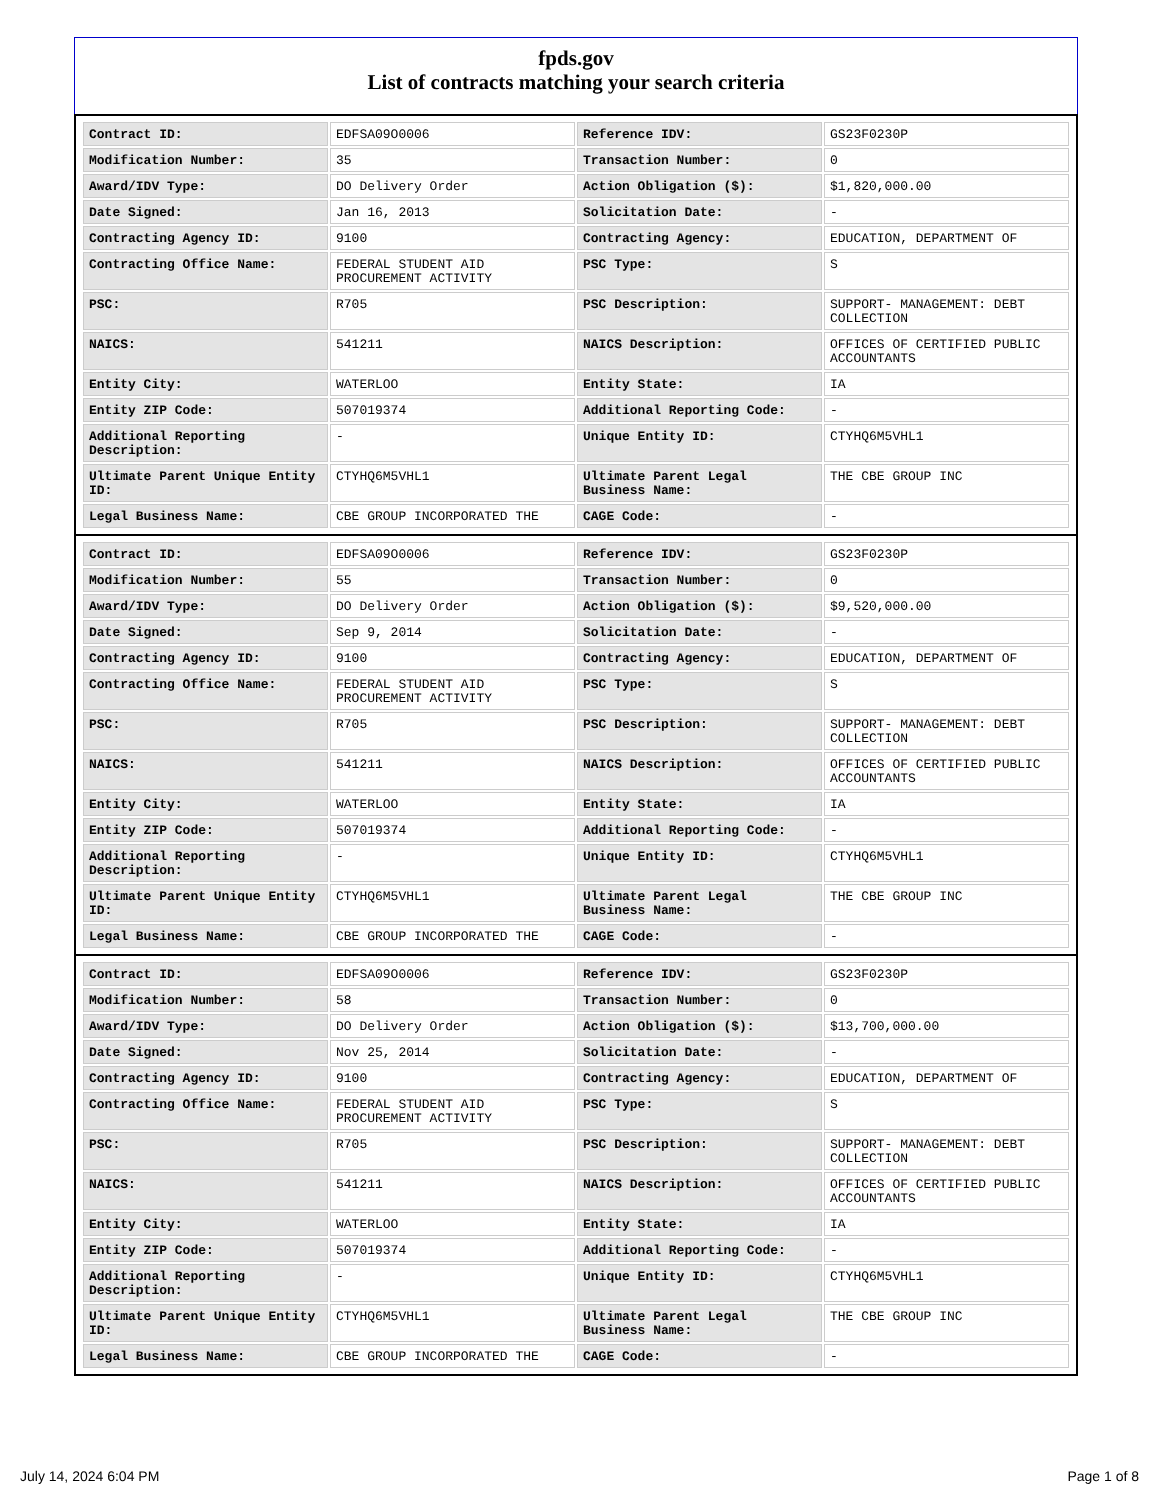fpds.gov
List of contracts matching your search criteria
| Contract ID: | EDFSA09O0006 | Reference IDV: | GS23F0230P |
| Modification Number: | 35 | Transaction Number: | 0 |
| Award/IDV Type: | DO Delivery Order | Action Obligation ($): | $1,820,000.00 |
| Date Signed: | Jan 16, 2013 | Solicitation Date: | - |
| Contracting Agency ID: | 9100 | Contracting Agency: | EDUCATION, DEPARTMENT OF |
| Contracting Office Name: | FEDERAL STUDENT AID PROCUREMENT ACTIVITY | PSC Type: | S |
| PSC: | R705 | PSC Description: | SUPPORT- MANAGEMENT: DEBT COLLECTION |
| NAICS: | 541211 | NAICS Description: | OFFICES OF CERTIFIED PUBLIC ACCOUNTANTS |
| Entity City: | WATERLOO | Entity State: | IA |
| Entity ZIP Code: | 507019374 | Additional Reporting Code: | - |
| Additional Reporting Description: | - | Unique Entity ID: | CTYHQ6M5VHL1 |
| Ultimate Parent Unique Entity ID: | CTYHQ6M5VHL1 | Ultimate Parent Legal Business Name: | THE CBE GROUP INC |
| Legal Business Name: | CBE GROUP INCORPORATED THE | CAGE Code: | - |
| Contract ID: | EDFSA09O0006 | Reference IDV: | GS23F0230P |
| Modification Number: | 55 | Transaction Number: | 0 |
| Award/IDV Type: | DO Delivery Order | Action Obligation ($): | $9,520,000.00 |
| Date Signed: | Sep 9, 2014 | Solicitation Date: | - |
| Contracting Agency ID: | 9100 | Contracting Agency: | EDUCATION, DEPARTMENT OF |
| Contracting Office Name: | FEDERAL STUDENT AID PROCUREMENT ACTIVITY | PSC Type: | S |
| PSC: | R705 | PSC Description: | SUPPORT- MANAGEMENT: DEBT COLLECTION |
| NAICS: | 541211 | NAICS Description: | OFFICES OF CERTIFIED PUBLIC ACCOUNTANTS |
| Entity City: | WATERLOO | Entity State: | IA |
| Entity ZIP Code: | 507019374 | Additional Reporting Code: | - |
| Additional Reporting Description: | - | Unique Entity ID: | CTYHQ6M5VHL1 |
| Ultimate Parent Unique Entity ID: | CTYHQ6M5VHL1 | Ultimate Parent Legal Business Name: | THE CBE GROUP INC |
| Legal Business Name: | CBE GROUP INCORPORATED THE | CAGE Code: | - |
| Contract ID: | EDFSA09O0006 | Reference IDV: | GS23F0230P |
| Modification Number: | 58 | Transaction Number: | 0 |
| Award/IDV Type: | DO Delivery Order | Action Obligation ($): | $13,700,000.00 |
| Date Signed: | Nov 25, 2014 | Solicitation Date: | - |
| Contracting Agency ID: | 9100 | Contracting Agency: | EDUCATION, DEPARTMENT OF |
| Contracting Office Name: | FEDERAL STUDENT AID PROCUREMENT ACTIVITY | PSC Type: | S |
| PSC: | R705 | PSC Description: | SUPPORT- MANAGEMENT: DEBT COLLECTION |
| NAICS: | 541211 | NAICS Description: | OFFICES OF CERTIFIED PUBLIC ACCOUNTANTS |
| Entity City: | WATERLOO | Entity State: | IA |
| Entity ZIP Code: | 507019374 | Additional Reporting Code: | - |
| Additional Reporting Description: | - | Unique Entity ID: | CTYHQ6M5VHL1 |
| Ultimate Parent Unique Entity ID: | CTYHQ6M5VHL1 | Ultimate Parent Legal Business Name: | THE CBE GROUP INC |
| Legal Business Name: | CBE GROUP INCORPORATED THE | CAGE Code: | - |
July 14, 2024 6:04 PM Page 1 of 8